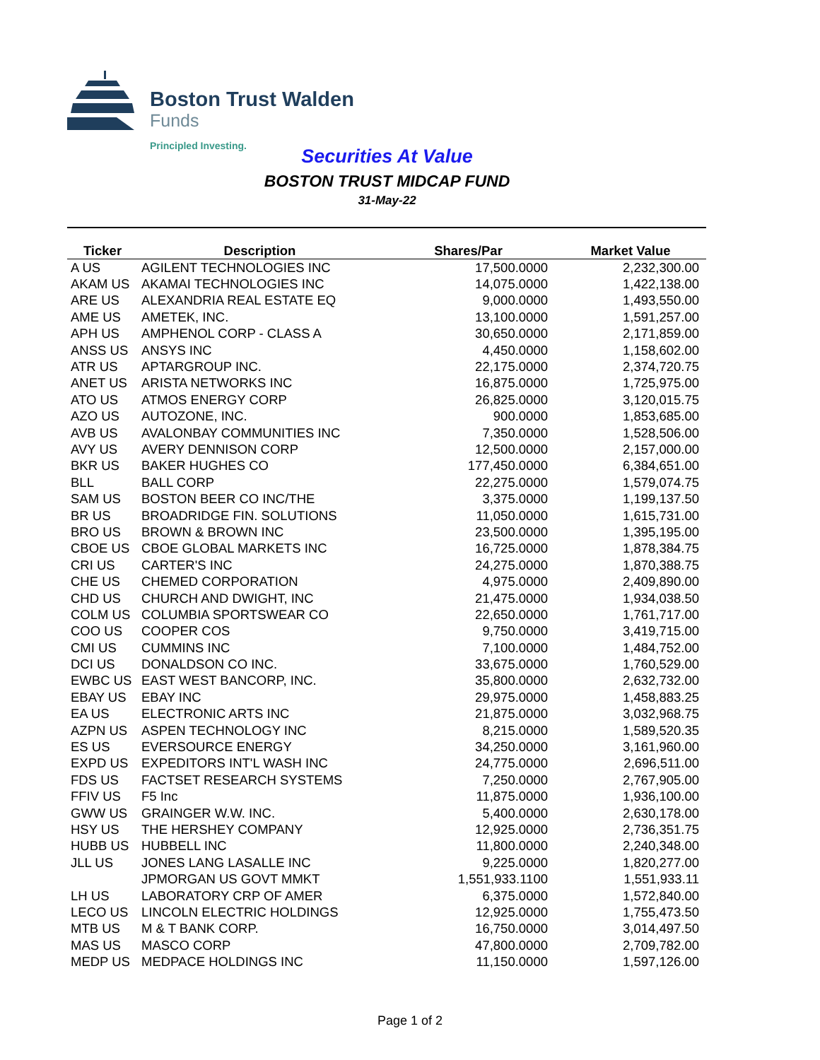Boston Trust Walden
Funds
Principled Investing.
Securities At Value
BOSTON TRUST MIDCAP FUND
31-May-22
| Ticker | Description | Shares/Par | Market Value |
| --- | --- | --- | --- |
| A US | AGILENT TECHNOLOGIES INC | 17,500.0000 | 2,232,300.00 |
| AKAM US | AKAMAI TECHNOLOGIES INC | 14,075.0000 | 1,422,138.00 |
| ARE US | ALEXANDRIA REAL ESTATE EQ | 9,000.0000 | 1,493,550.00 |
| AME US | AMETEK, INC. | 13,100.0000 | 1,591,257.00 |
| APH US | AMPHENOL CORP - CLASS A | 30,650.0000 | 2,171,859.00 |
| ANSS US | ANSYS INC | 4,450.0000 | 1,158,602.00 |
| ATR US | APTARGROUP INC. | 22,175.0000 | 2,374,720.75 |
| ANET US | ARISTA NETWORKS INC | 16,875.0000 | 1,725,975.00 |
| ATO US | ATMOS ENERGY CORP | 26,825.0000 | 3,120,015.75 |
| AZO US | AUTOZONE, INC. | 900.0000 | 1,853,685.00 |
| AVB US | AVALONBAY COMMUNITIES INC | 7,350.0000 | 1,528,506.00 |
| AVY US | AVERY DENNISON CORP | 12,500.0000 | 2,157,000.00 |
| BKR US | BAKER HUGHES CO | 177,450.0000 | 6,384,651.00 |
| BLL | BALL CORP | 22,275.0000 | 1,579,074.75 |
| SAM US | BOSTON BEER CO INC/THE | 3,375.0000 | 1,199,137.50 |
| BR US | BROADRIDGE FIN. SOLUTIONS | 11,050.0000 | 1,615,731.00 |
| BRO US | BROWN & BROWN INC | 23,500.0000 | 1,395,195.00 |
| CBOE US | CBOE GLOBAL MARKETS INC | 16,725.0000 | 1,878,384.75 |
| CRI US | CARTER'S INC | 24,275.0000 | 1,870,388.75 |
| CHE US | CHEMED CORPORATION | 4,975.0000 | 2,409,890.00 |
| CHD US | CHURCH AND DWIGHT, INC | 21,475.0000 | 1,934,038.50 |
| COLM US | COLUMBIA SPORTSWEAR CO | 22,650.0000 | 1,761,717.00 |
| COO US | COOPER COS | 9,750.0000 | 3,419,715.00 |
| CMI US | CUMMINS INC | 7,100.0000 | 1,484,752.00 |
| DCI US | DONALDSON CO INC. | 33,675.0000 | 1,760,529.00 |
| EWBC US | EAST WEST BANCORP, INC. | 35,800.0000 | 2,632,732.00 |
| EBAY US | EBAY INC | 29,975.0000 | 1,458,883.25 |
| EA US | ELECTRONIC ARTS INC | 21,875.0000 | 3,032,968.75 |
| AZPN US | ASPEN TECHNOLOGY INC | 8,215.0000 | 1,589,520.35 |
| ES US | EVERSOURCE ENERGY | 34,250.0000 | 3,161,960.00 |
| EXPD US | EXPEDITORS INT'L WASH INC | 24,775.0000 | 2,696,511.00 |
| FDS US | FACTSET RESEARCH SYSTEMS | 7,250.0000 | 2,767,905.00 |
| FFIV US | F5 Inc | 11,875.0000 | 1,936,100.00 |
| GWW US | GRAINGER W.W. INC. | 5,400.0000 | 2,630,178.00 |
| HSY US | THE HERSHEY COMPANY | 12,925.0000 | 2,736,351.75 |
| HUBB US | HUBBELL INC | 11,800.0000 | 2,240,348.00 |
| JLL US | JONES LANG LASALLE INC | 9,225.0000 | 1,820,277.00 |
| | JPMORGAN US GOVT MMKT | 1,551,933.1100 | 1,551,933.11 |
| LH US | LABORATORY CRP OF AMER | 6,375.0000 | 1,572,840.00 |
| LECO US | LINCOLN ELECTRIC HOLDINGS | 12,925.0000 | 1,755,473.50 |
| MTB US | M & T BANK CORP. | 16,750.0000 | 3,014,497.50 |
| MAS US | MASCO CORP | 47,800.0000 | 2,709,782.00 |
| MEDP US | MEDPACE HOLDINGS INC | 11,150.0000 | 1,597,126.00 |
Page 1 of 2